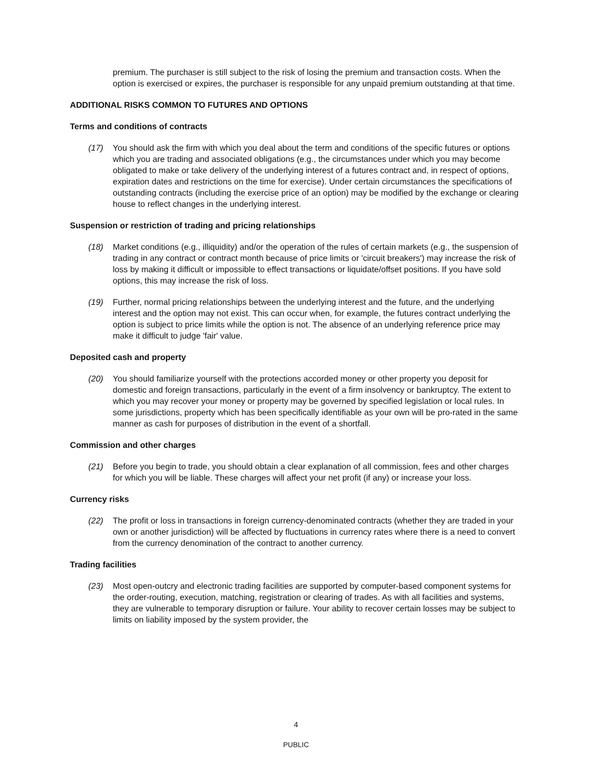premium. The purchaser is still subject to the risk of losing the premium and transaction costs. When the option is exercised or expires, the purchaser is responsible for any unpaid premium outstanding at that time.
ADDITIONAL RISKS COMMON TO FUTURES AND OPTIONS
Terms and conditions of contracts
(17) You should ask the firm with which you deal about the term and conditions of the specific futures or options which you are trading and associated obligations (e.g., the circumstances under which you may become obligated to make or take delivery of the underlying interest of a futures contract and, in respect of options, expiration dates and restrictions on the time for exercise). Under certain circumstances the specifications of outstanding contracts (including the exercise price of an option) may be modified by the exchange or clearing house to reflect changes in the underlying interest.
Suspension or restriction of trading and pricing relationships
(18) Market conditions (e.g., illiquidity) and/or the operation of the rules of certain markets (e.g., the suspension of trading in any contract or contract month because of price limits or 'circuit breakers') may increase the risk of loss by making it difficult or impossible to effect transactions or liquidate/offset positions. If you have sold options, this may increase the risk of loss.
(19) Further, normal pricing relationships between the underlying interest and the future, and the underlying interest and the option may not exist. This can occur when, for example, the futures contract underlying the option is subject to price limits while the option is not. The absence of an underlying reference price may make it difficult to judge 'fair' value.
Deposited cash and property
(20) You should familiarize yourself with the protections accorded money or other property you deposit for domestic and foreign transactions, particularly in the event of a firm insolvency or bankruptcy. The extent to which you may recover your money or property may be governed by specified legislation or local rules. In some jurisdictions, property which has been specifically identifiable as your own will be pro-rated in the same manner as cash for purposes of distribution in the event of a shortfall.
Commission and other charges
(21) Before you begin to trade, you should obtain a clear explanation of all commission, fees and other charges for which you will be liable. These charges will affect your net profit (if any) or increase your loss.
Currency risks
(22) The profit or loss in transactions in foreign currency-denominated contracts (whether they are traded in your own or another jurisdiction) will be affected by fluctuations in currency rates where there is a need to convert from the currency denomination of the contract to another currency.
Trading facilities
(23) Most open-outcry and electronic trading facilities are supported by computer-based component systems for the order-routing, execution, matching, registration or clearing of trades. As with all facilities and systems, they are vulnerable to temporary disruption or failure. Your ability to recover certain losses may be subject to limits on liability imposed by the system provider, the
4
PUBLIC